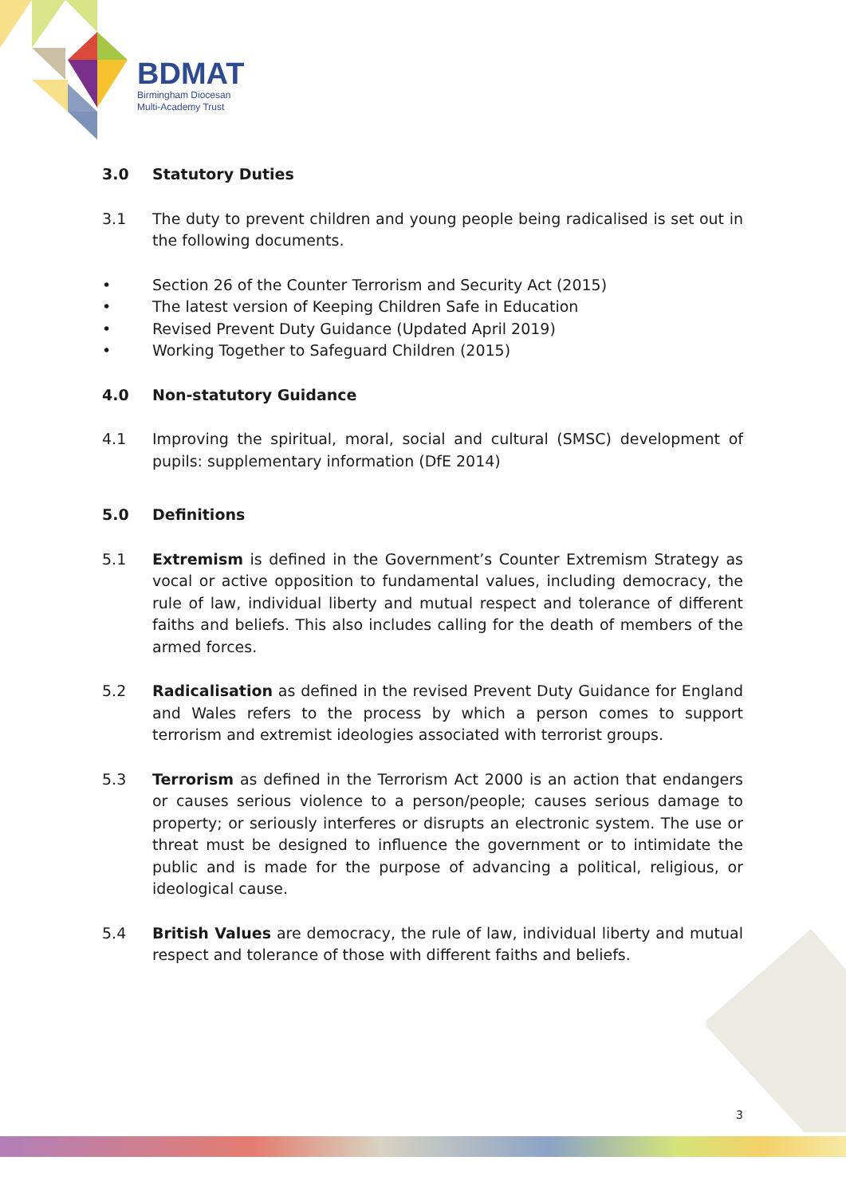BDMAT
Birmingham Diocesan
Multi-Academy Trust
3.0 Statutory Duties
3.1 The duty to prevent children and young people being radicalised is set out in the following documents.
• Section 26 of the Counter Terrorism and Security Act (2015)
• The latest version of Keeping Children Safe in Education
• Revised Prevent Duty Guidance (Updated April 2019)
• Working Together to Safeguard Children (2015)
4.0 Non-statutory Guidance
4.1 Improving the spiritual, moral, social and cultural (SMSC) development of pupils: supplementary information (DfE 2014)
5.0 Definitions
5.1 Extremism is defined in the Government’s Counter Extremism Strategy as vocal or active opposition to fundamental values, including democracy, the rule of law, individual liberty and mutual respect and tolerance of different faiths and beliefs. This also includes calling for the death of members of the armed forces.
5.2 Radicalisation as defined in the revised Prevent Duty Guidance for England and Wales refers to the process by which a person comes to support terrorism and extremist ideologies associated with terrorist groups.
5.3 Terrorism as defined in the Terrorism Act 2000 is an action that endangers or causes serious violence to a person/people; causes serious damage to property; or seriously interferes or disrupts an electronic system. The use or threat must be designed to influence the government or to intimidate the public and is made for the purpose of advancing a political, religious, or ideological cause.
5.4 British Values are democracy, the rule of law, individual liberty and mutual respect and tolerance of those with different faiths and beliefs.
3